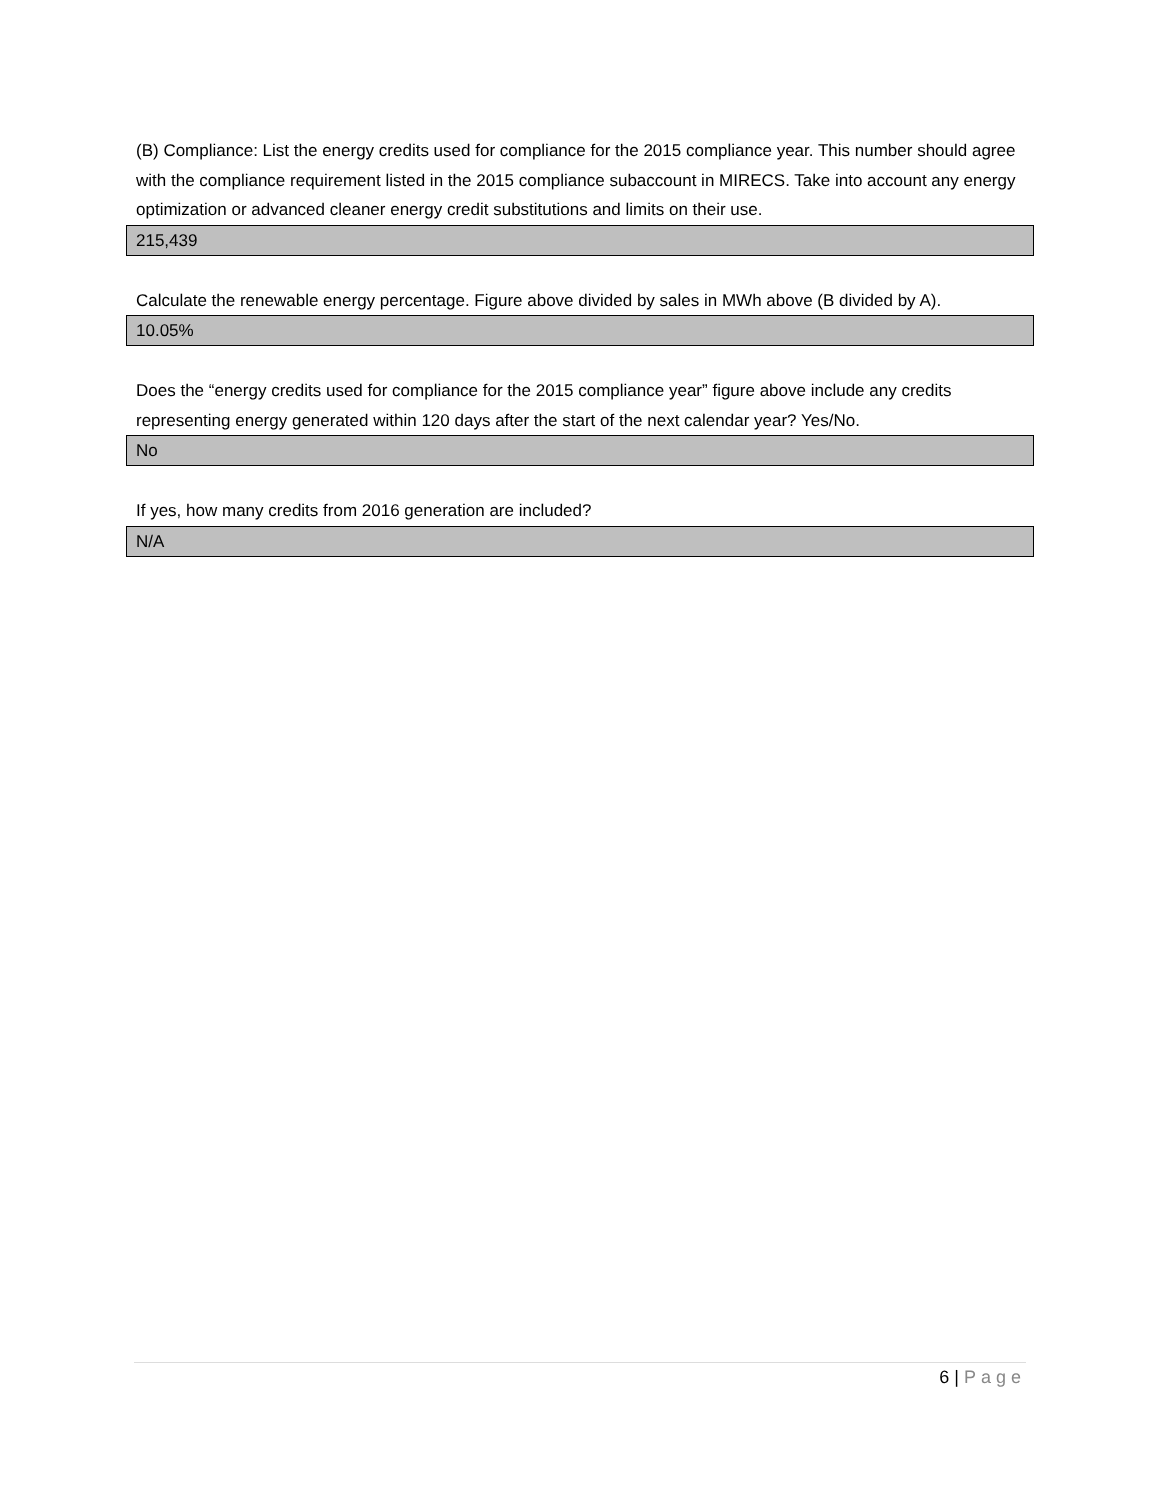(B) Compliance: List the energy credits used for compliance for the 2015 compliance year. This number should agree with the compliance requirement listed in the 2015 compliance subaccount in MIRECS. Take into account any energy optimization or advanced cleaner energy credit substitutions and limits on their use.
215,439
Calculate the renewable energy percentage. Figure above divided by sales in MWh above (B divided by A).
10.05%
Does the “energy credits used for compliance for the 2015 compliance year” figure above include any credits representing energy generated within 120 days after the start of the next calendar year? Yes/No.
No
If yes, how many credits from 2016 generation are included?
N/A
6 | Page